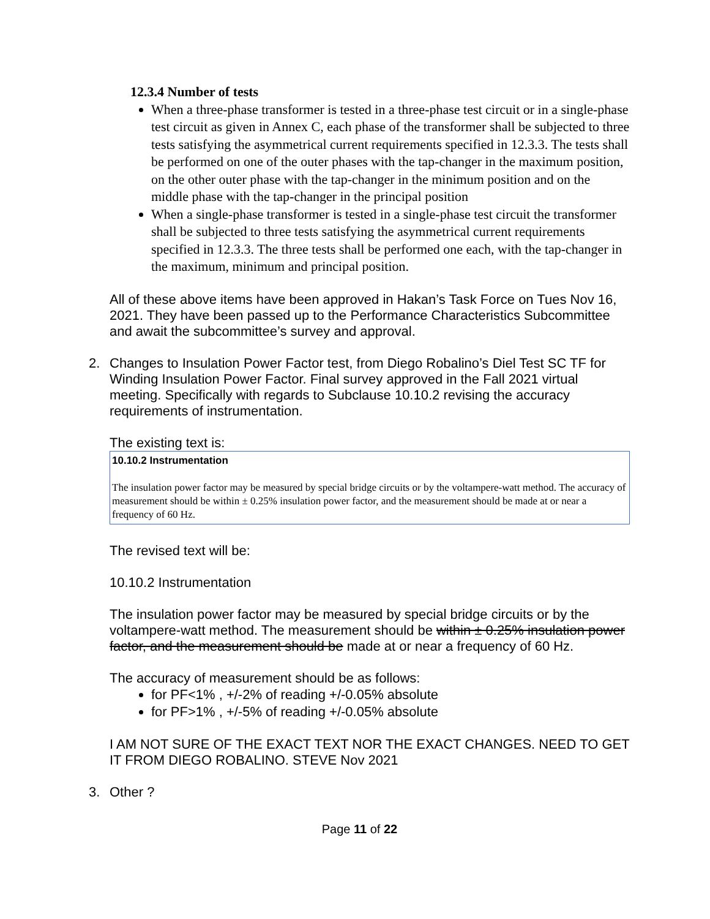12.3.4 Number of tests
When a three-phase transformer is tested in a three-phase test circuit or in a single-phase test circuit as given in Annex C, each phase of the transformer shall be subjected to three tests satisfying the asymmetrical current requirements specified in 12.3.3. The tests shall be performed on one of the outer phases with the tap-changer in the maximum position, on the other outer phase with the tap-changer in the minimum position and on the middle phase with the tap-changer in the principal position
When a single-phase transformer is tested in a single-phase test circuit the transformer shall be subjected to three tests satisfying the asymmetrical current requirements specified in 12.3.3. The three tests shall be performed one each, with the tap-changer in the maximum, minimum and principal position.
All of these above items have been approved in Hakan’s Task Force on Tues Nov 16, 2021. They have been passed up to the Performance Characteristics Subcommittee and await the subcommittee’s survey and approval.
2. Changes to Insulation Power Factor test, from Diego Robalino’s Diel Test SC TF for Winding Insulation Power Factor. Final survey approved in the Fall 2021 virtual meeting. Specifically with regards to Subclause 10.10.2 revising the accuracy requirements of instrumentation.
The existing text is:
10.10.2 Instrumentation
The insulation power factor may be measured by special bridge circuits or by the voltampere-watt method. The accuracy of measurement should be within ± 0.25% insulation power factor, and the measurement should be made at or near a frequency of 60 Hz.
The revised text will be:
10.10.2 Instrumentation
The insulation power factor may be measured by special bridge circuits or by the voltampere-watt method. The measurement should be within ± 0.25% insulation power factor, and the measurement should be made at or near a frequency of 60 Hz.
The accuracy of measurement should be as follows:
for PF<1% , +/-2% of reading +/-0.05% absolute
for PF>1% , +/-5% of reading +/-0.05% absolute
I AM NOT SURE OF THE EXACT TEXT NOR THE EXACT CHANGES. NEED TO GET IT FROM DIEGO ROBALINO. STEVE Nov 2021
3. Other ?
Page 11 of 22